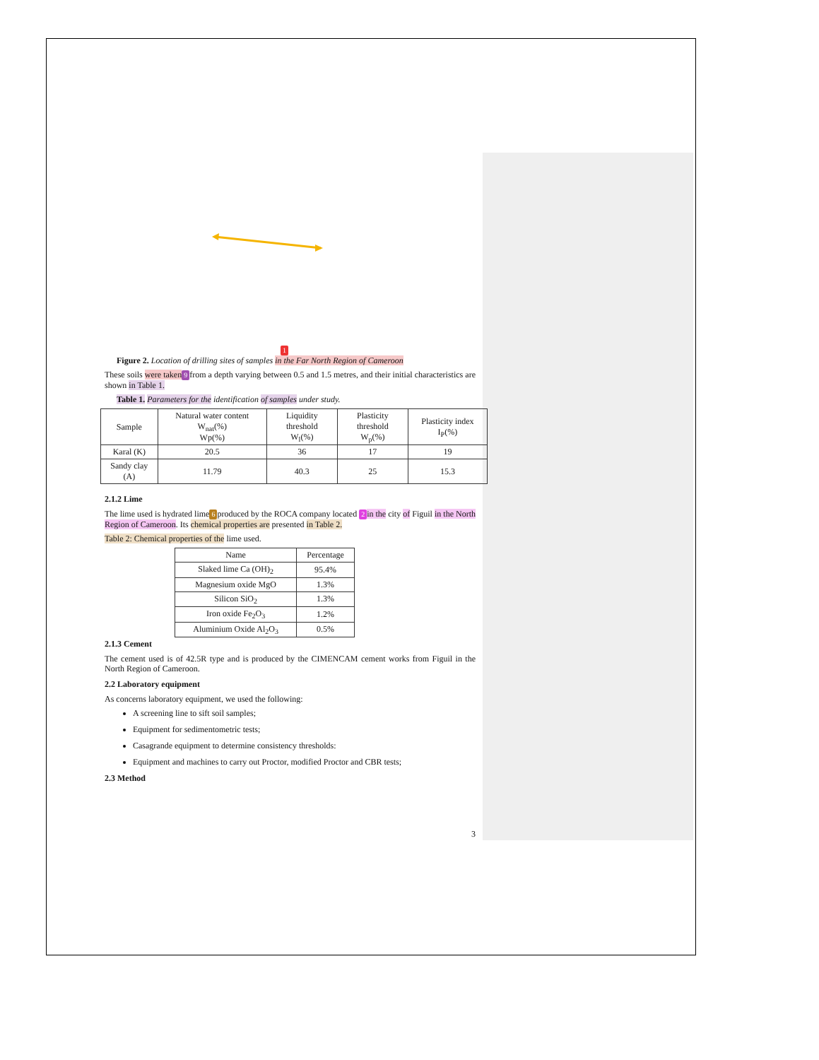1
Figure 2. Location of drilling sites of samples in the Far North Region of Cameroon
These soils were taken 9 from a depth varying between 0.5 and 1.5 metres, and their initial characteristics are shown in Table 1.
Table 1. Parameters for the identification of samples under study.
| Sample | Natural water content W<sub>nat</sub>(%) Wp(%) | Liquidity threshold W<sub>l</sub>(%) | Plasticity threshold W<sub>p</sub>(%) | Plasticity index I<sub>P</sub>(%) |
| Karal (K) | 20.5 | 36 | 17 | 19 |
| Sandy clay (A) | 11.79 | 40.3 | 25 | 15.3 |
2.1.2 Lime
The lime used is hydrated lime 6 produced by the ROCA company located 2 in the city of Figuil in the North Region of Cameroon. Its chemical properties are presented in Table 2.
Table 2: Chemical properties of the lime used.
| Name | Percentage |
| Slaked lime Ca (OH)<sub>2</sub> | 95.4% |
| Magnesium oxide MgO | 1.3% |
| Silicon SiO<sub>2</sub> | 1.3% |
| Iron oxide Fe<sub>2</sub>O<sub>3</sub> | 1.2% |
| Aluminium Oxide Al<sub>2</sub>O<sub>3</sub> | 0.5% |
2.1.3 Cement
The cement used is of 42.5R type and is produced by the CIMENCAM cement works from Figuil in the North Region of Cameroon.
2.2 Laboratory equipment
As concerns laboratory equipment, we used the following:
A screening line to sift soil samples;
Equipment for sedimentometric tests;
Casagrande equipment to determine consistency thresholds:
Equipment and machines to carry out Proctor, modified Proctor and CBR tests;
2.3 Method
3